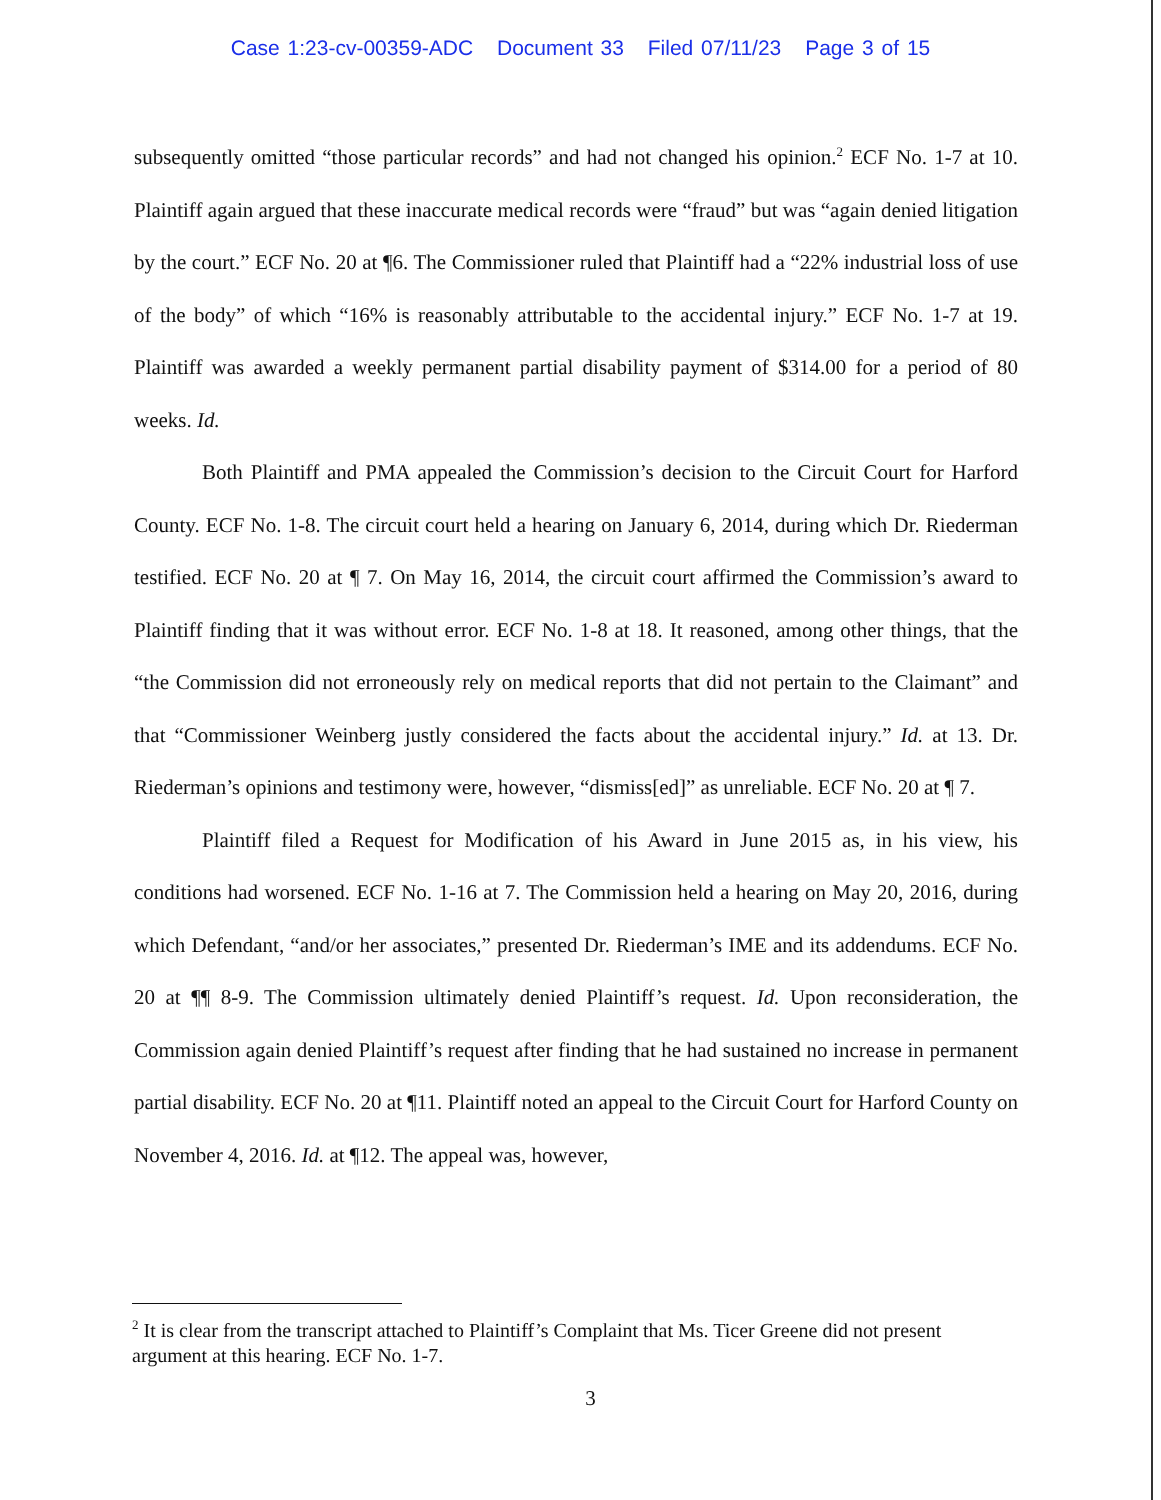Case 1:23-cv-00359-ADC Document 33 Filed 07/11/23 Page 3 of 15
subsequently omitted “those particular records” and had not changed his opinion.<sup>2</sup> ECF No. 1-7 at 10. Plaintiff again argued that these inaccurate medical records were “fraud” but was “again denied litigation by the court.” ECF No. 20 at ¶6. The Commissioner ruled that Plaintiff had a “22% industrial loss of use of the body” of which “16% is reasonably attributable to the accidental injury.” ECF No. 1-7 at 19. Plaintiff was awarded a weekly permanent partial disability payment of $314.00 for a period of 80 weeks. Id.
Both Plaintiff and PMA appealed the Commission’s decision to the Circuit Court for Harford County. ECF No. 1-8. The circuit court held a hearing on January 6, 2014, during which Dr. Riederman testified. ECF No. 20 at ¶ 7. On May 16, 2014, the circuit court affirmed the Commission’s award to Plaintiff finding that it was without error. ECF No. 1-8 at 18. It reasoned, among other things, that the “the Commission did not erroneously rely on medical reports that did not pertain to the Claimant” and that “Commissioner Weinberg justly considered the facts about the accidental injury.” Id. at 13. Dr. Riederman’s opinions and testimony were, however, “dismiss[ed]” as unreliable. ECF No. 20 at ¶ 7.
Plaintiff filed a Request for Modification of his Award in June 2015 as, in his view, his conditions had worsened. ECF No. 1-16 at 7. The Commission held a hearing on May 20, 2016, during which Defendant, “and/or her associates,” presented Dr. Riederman’s IME and its addendums. ECF No. 20 at ¶¶ 8-9. The Commission ultimately denied Plaintiff’s request. Id. Upon reconsideration, the Commission again denied Plaintiff’s request after finding that he had sustained no increase in permanent partial disability. ECF No. 20 at ¶11. Plaintiff noted an appeal to the Circuit Court for Harford County on November 4, 2016. Id. at ¶12. The appeal was, however,
<sup>2</sup> It is clear from the transcript attached to Plaintiff’s Complaint that Ms. Ticer Greene did not present argument at this hearing. ECF No. 1-7.
3